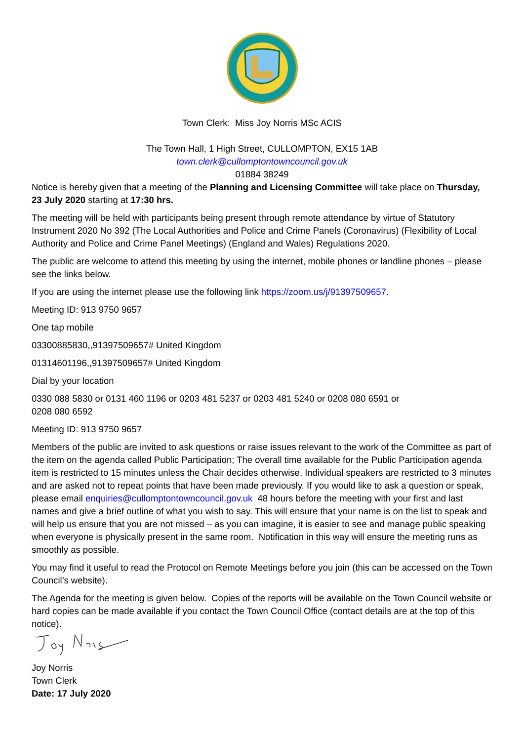Town Clerk: Miss Joy Norris MSc ACIS
The Town Hall, 1 High Street, CULLOMPTON, EX15 1AB
town.clerk@cullomptontowncouncil.gov.uk
01884 38249
Notice is hereby given that a meeting of the Planning and Licensing Committee will take place on Thursday, 23 July 2020 starting at 17:30 hrs.
The meeting will be held with participants being present through remote attendance by virtue of Statutory Instrument 2020 No 392 (The Local Authorities and Police and Crime Panels (Coronavirus) (Flexibility of Local Authority and Police and Crime Panel Meetings) (England and Wales) Regulations 2020.
The public are welcome to attend this meeting by using the internet, mobile phones or landline phones – please see the links below.
If you are using the internet please use the following link https://zoom.us/j/91397509657.
Meeting ID: 913 9750 9657
One tap mobile
03300885830,,91397509657# United Kingdom
01314601196,,91397509657# United Kingdom
Dial by your location
0330 088 5830 or 0131 460 1196 or 0203 481 5237 or 0203 481 5240 or 0208 080 6591 or
0208 080 6592
Meeting ID: 913 9750 9657
Members of the public are invited to ask questions or raise issues relevant to the work of the Committee as part of the item on the agenda called Public Participation; The overall time available for the Public Participation agenda item is restricted to 15 minutes unless the Chair decides otherwise. Individual speakers are restricted to 3 minutes and are asked not to repeat points that have been made previously. If you would like to ask a question or speak, please email enquiries@cullomptontowncouncil.gov.uk 48 hours before the meeting with your first and last names and give a brief outline of what you wish to say. This will ensure that your name is on the list to speak and will help us ensure that you are not missed – as you can imagine, it is easier to see and manage public speaking when everyone is physically present in the same room. Notification in this way will ensure the meeting runs as smoothly as possible.
You may find it useful to read the Protocol on Remote Meetings before you join (this can be accessed on the Town Council’s website).
The Agenda for the meeting is given below. Copies of the reports will be available on the Town Council website or hard copies can be made available if you contact the Town Council Office (contact details are at the top of this notice).
Joy Norris
Town Clerk
Date: 17 July 2020